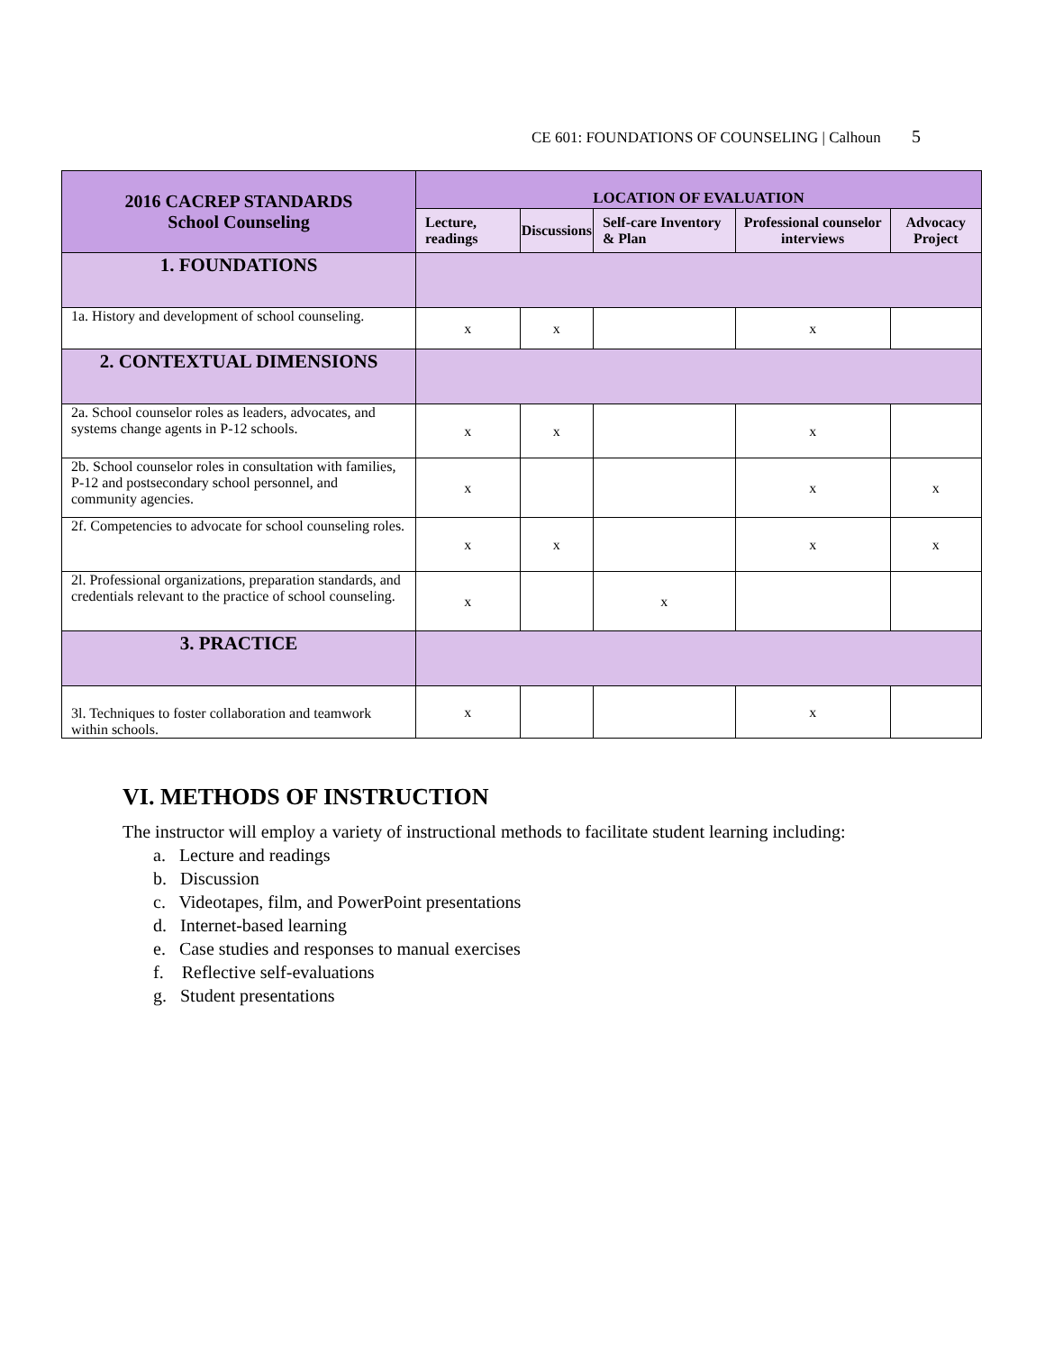CE 601: FOUNDATIONS OF COUNSELING | Calhoun 5
| 2016 CACREP STANDARDS School Counseling | LOCATION OF EVALUATION | | | | |
| --- | --- | --- | --- | --- | --- |
| | Lecture, readings | Discussions | Self-care Inventory & Plan | Professional counselor interviews | Advocacy Project |
| 1. FOUNDATIONS | | | | | |
| 1a. History and development of school counseling. | x | x | | x | |
| 2. CONTEXTUAL DIMENSIONS | | | | | |
| 2a. School counselor roles as leaders, advocates, and systems change agents in P-12 schools. | x | x | | x | |
| 2b. School counselor roles in consultation with families, P-12 and postsecondary school personnel, and community agencies. | x | | | x | x |
| 2f. Competencies to advocate for school counseling roles. | x | x | | x | x |
| 2l. Professional organizations, preparation standards, and credentials relevant to the practice of school counseling. | x | | x | | |
| 3. PRACTICE | | | | | |
| 3l. Techniques to foster collaboration and teamwork within schools. | x | | | x | |
VI. METHODS OF INSTRUCTION
The instructor will employ a variety of instructional methods to facilitate student learning including:
a. Lecture and readings
b. Discussion
c. Videotapes, film, and PowerPoint presentations
d. Internet-based learning
e. Case studies and responses to manual exercises
f. Reflective self-evaluations
g. Student presentations